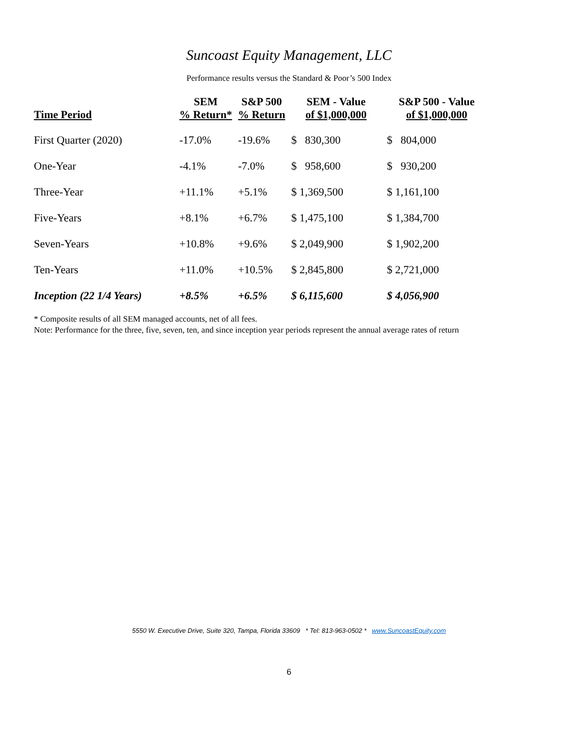Suncoast Equity Management, LLC
Performance results versus the Standard & Poor’s 500 Index
| Time Period | SEM % Return* | S&P 500 % Return | SEM - Value of $1,000,000 | S&P 500 - Value of $1,000,000 |
| --- | --- | --- | --- | --- |
| First Quarter (2020) | -17.0% | -19.6% | $ 830,300 | $ 804,000 |
| One-Year | -4.1% | -7.0% | $ 958,600 | $ 930,200 |
| Three-Year | +11.1% | +5.1% | $ 1,369,500 | $ 1,161,100 |
| Five-Years | +8.1% | +6.7% | $ 1,475,100 | $ 1,384,700 |
| Seven-Years | +10.8% | +9.6% | $ 2,049,900 | $ 1,902,200 |
| Ten-Years | +11.0% | +10.5% | $ 2,845,800 | $ 2,721,000 |
| Inception (22 1/4 Years) | +8.5% | +6.5% | $ 6,115,600 | $ 4,056,900 |
* Composite results of all SEM managed accounts, net of all fees.
Note: Performance for the three, five, seven, ten, and since inception year periods represent the annual average rates of return
5550 W. Executive Drive, Suite 320, Tampa, Florida 33609 * Tel: 813-963-0502 * www.SuncoastEquity.com
6